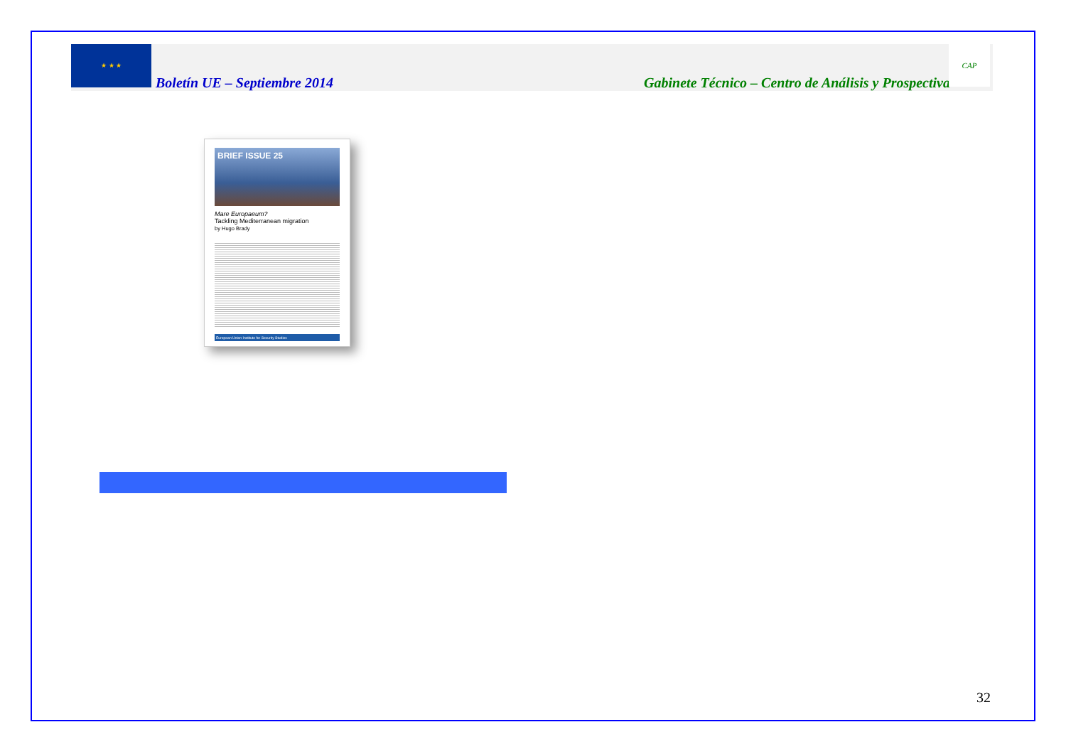★ ★ ★
Boletín UE – Septiembre 2014 Gabinete Técnico – Centro de Análisis y Prospectiva
CAP
BRIEF ISSUE 25
Mare Europaeum?
Tackling Mediterranean migration
by Hugo Brady
European Union Institute for Security Studies
32